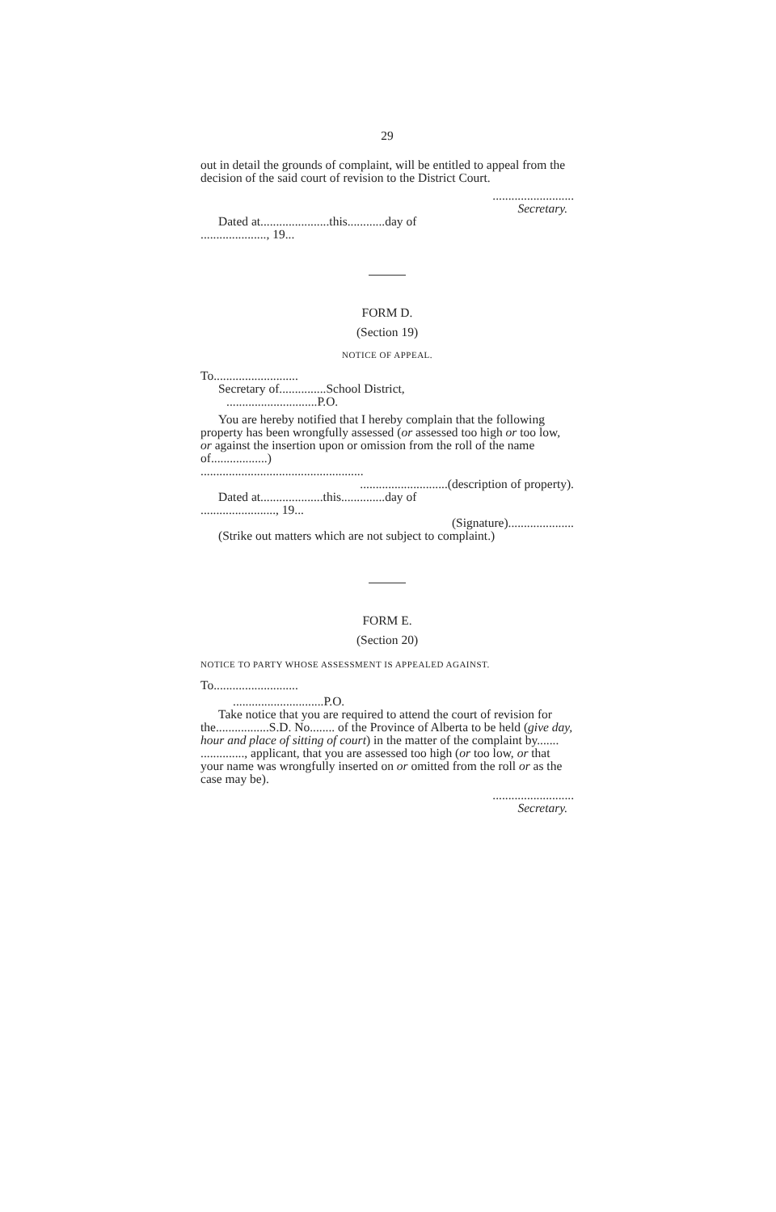29
out in detail the grounds of complaint, will be entitled to appeal from the decision of the said court of revision to the District Court.
..........................
Secretary.
Dated at......................this............day of
....................., 19...
FORM D.
(Section 19)
NOTICE OF APPEAL.
To...........................
Secretary of...............School District,
.............................P.O.
You are hereby notified that I hereby complain that the following property has been wrongfully assessed (or assessed too high or too low, or against the insertion upon or omission from the roll of the name of..................)
....................................................
............................(description of property).
Dated at....................this..............day of
........................, 19...
(Signature).....................
(Strike out matters which are not subject to complaint.)
FORM E.
(Section 20)
NOTICE TO PARTY WHOSE ASSESSMENT IS APPEALED AGAINST.
To...........................
.............................P.O.
Take notice that you are required to attend the court of revision for the.................S.D. No........ of the Province of Alberta to be held (give day, hour and place of sitting of court) in the matter of the complaint by....... .............., applicant, that you are assessed too high (or too low, or that your name was wrongfully inserted on or omitted from the roll or as the case may be).
..........................
Secretary.